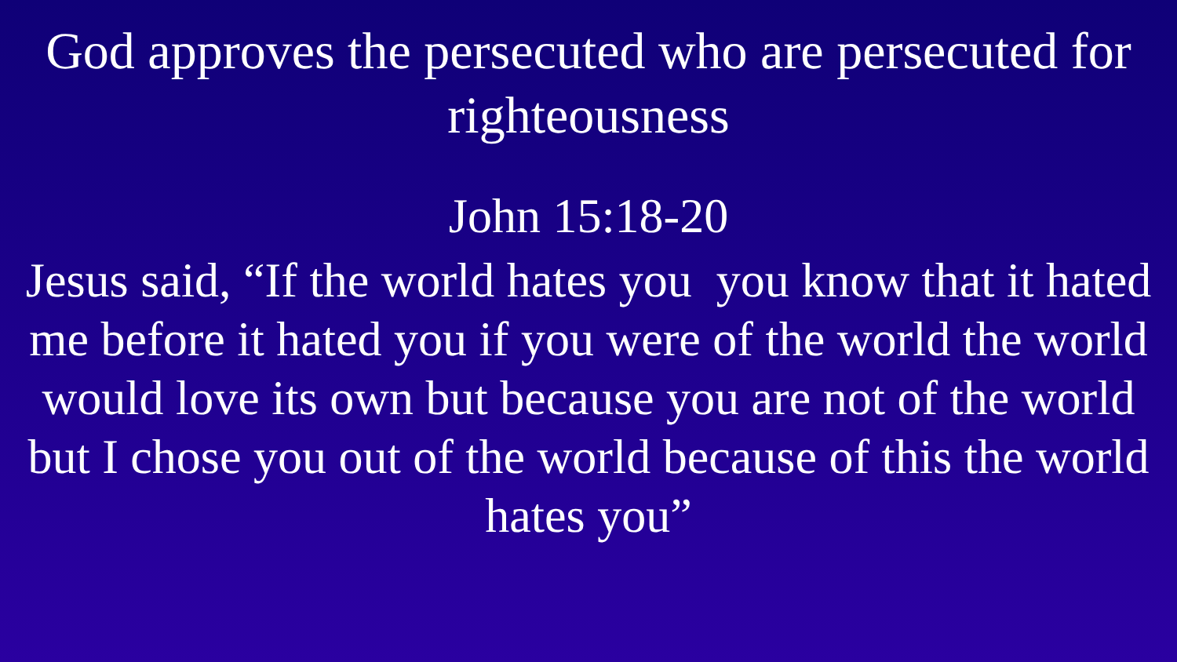God approves the persecuted who are persecuted for righteousness
John 15:18-20
Jesus said, “If the world hates you you know that it hated me before it hated you if you were of the world the world would love its own but because you are not of the world but I chose you out of the world because of this the world hates you”